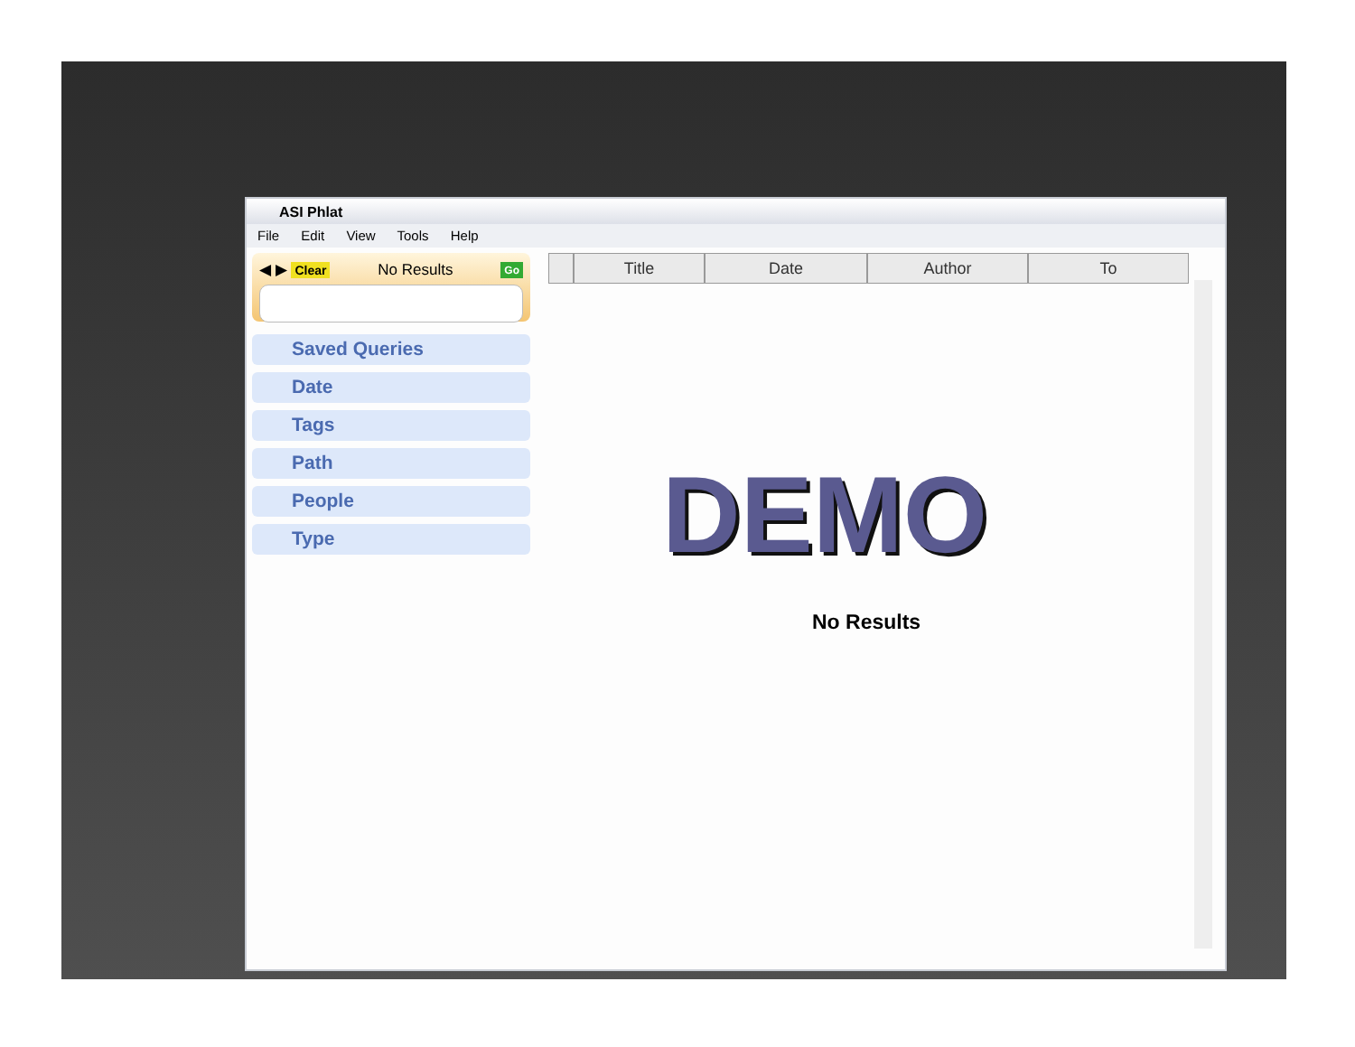ASI Phlat
File Edit View Tools Help
◀ ▶ Clear No Results Go
Saved Queries
Date
Tags
Path
People
Type
Title Date Author To
DEMO
No Results